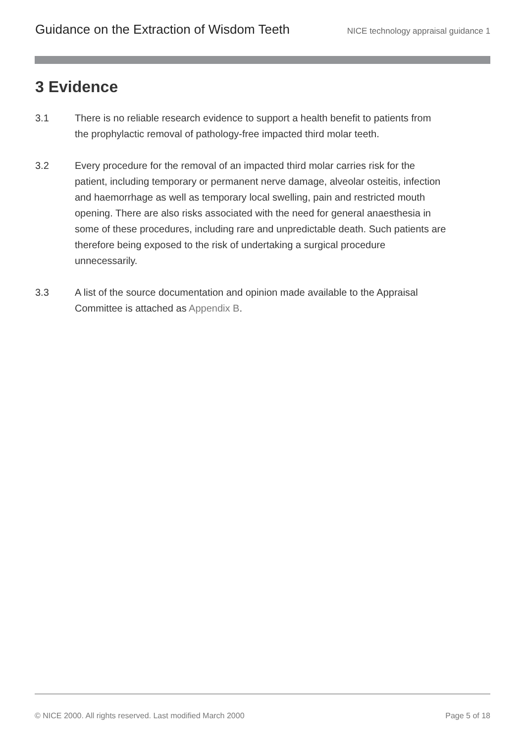Guidance on the Extraction of Wisdom Teeth NICE technology appraisal guidance 1
3 Evidence
3.1 There is no reliable research evidence to support a health benefit to patients from the prophylactic removal of pathology-free impacted third molar teeth.
3.2 Every procedure for the removal of an impacted third molar carries risk for the patient, including temporary or permanent nerve damage, alveolar osteitis, infection and haemorrhage as well as temporary local swelling, pain and restricted mouth opening. There are also risks associated with the need for general anaesthesia in some of these procedures, including rare and unpredictable death. Such patients are therefore being exposed to the risk of undertaking a surgical procedure unnecessarily.
3.3 A list of the source documentation and opinion made available to the Appraisal Committee is attached as Appendix B.
© NICE 2000. All rights reserved. Last modified March 2000 Page 5 of 18